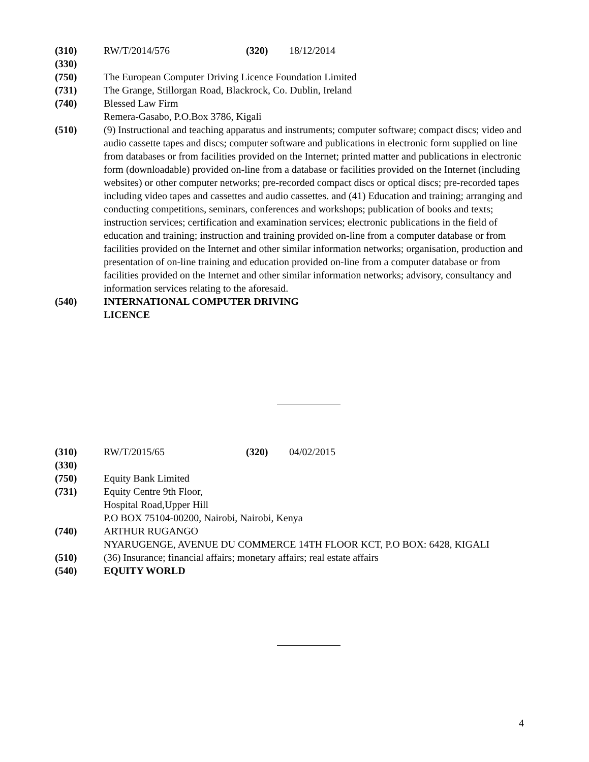(310) RW/T/2014/576 (320) 18/12/2014
(330)
(750) The European Computer Driving Licence Foundation Limited
(731) The Grange, Stillorgan Road, Blackrock, Co. Dublin, Ireland
(740) Blessed Law Firm
Remera-Gasabo, P.O.Box 3786, Kigali
(510) (9) Instructional and teaching apparatus and instruments; computer software; compact discs; video and audio cassette tapes and discs; computer software and publications in electronic form supplied on line from databases or from facilities provided on the Internet; printed matter and publications in electronic form (downloadable) provided on-line from a database or facilities provided on the Internet (including websites) or other computer networks; pre-recorded compact discs or optical discs; pre-recorded tapes including video tapes and cassettes and audio cassettes. and (41) Education and training; arranging and conducting competitions, seminars, conferences and workshops; publication of books and texts; instruction services; certification and examination services; electronic publications in the field of education and training; instruction and training provided on-line from a computer database or from facilities provided on the Internet and other similar information networks; organisation, production and presentation of on-line training and education provided on-line from a computer database or from facilities provided on the Internet and other similar information networks; advisory, consultancy and information services relating to the aforesaid.
(540) INTERNATIONAL COMPUTER DRIVING
LICENCE
(310) RW/T/2015/65 (320) 04/02/2015
(330)
(750) Equity Bank Limited
(731) Equity Centre 9th Floor,
Hospital Road,Upper Hill
P.O BOX 75104-00200, Nairobi, Nairobi, Kenya
(740) ARTHUR RUGANGO
NYARUGENGE, AVENUE DU COMMERCE 14TH FLOOR KCT, P.O BOX: 6428, KIGALI
(510) (36) Insurance; financial affairs; monetary affairs; real estate affairs
(540) EQUITY WORLD
4